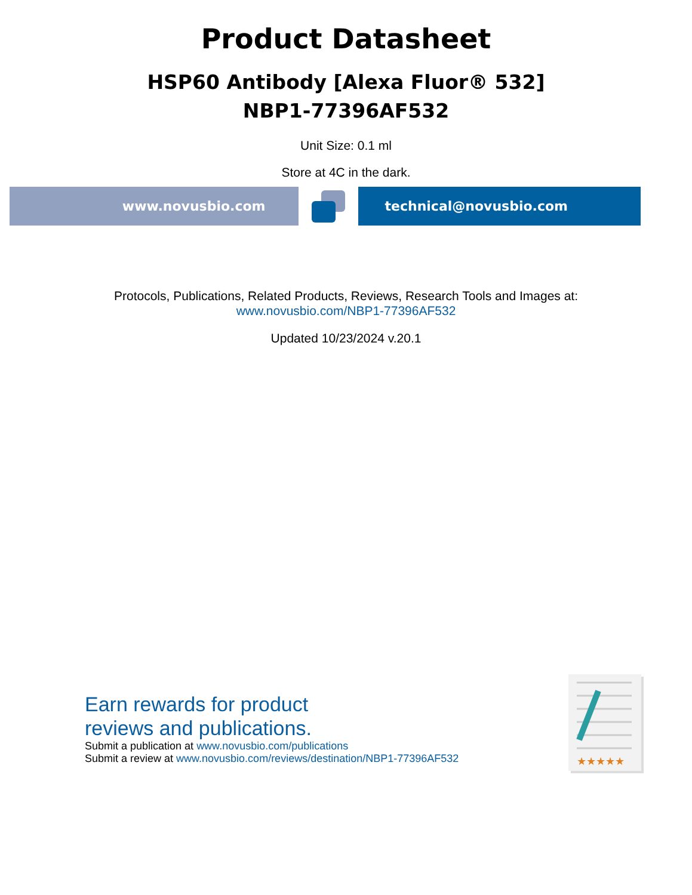Product Datasheet
HSP60 Antibody [Alexa Fluor® 532]
NBP1-77396AF532
Unit Size: 0.1 ml
Store at 4C in the dark.
www.novusbio.com technical@novusbio.com
Protocols, Publications, Related Products, Reviews, Research Tools and Images at:
www.novusbio.com/NBP1-77396AF532
Updated 10/23/2024 v.20.1
Earn rewards for product
reviews and publications.
Submit a publication at www.novusbio.com/publications
Submit a review at www.novusbio.com/reviews/destination/NBP1-77396AF532
★★★★★